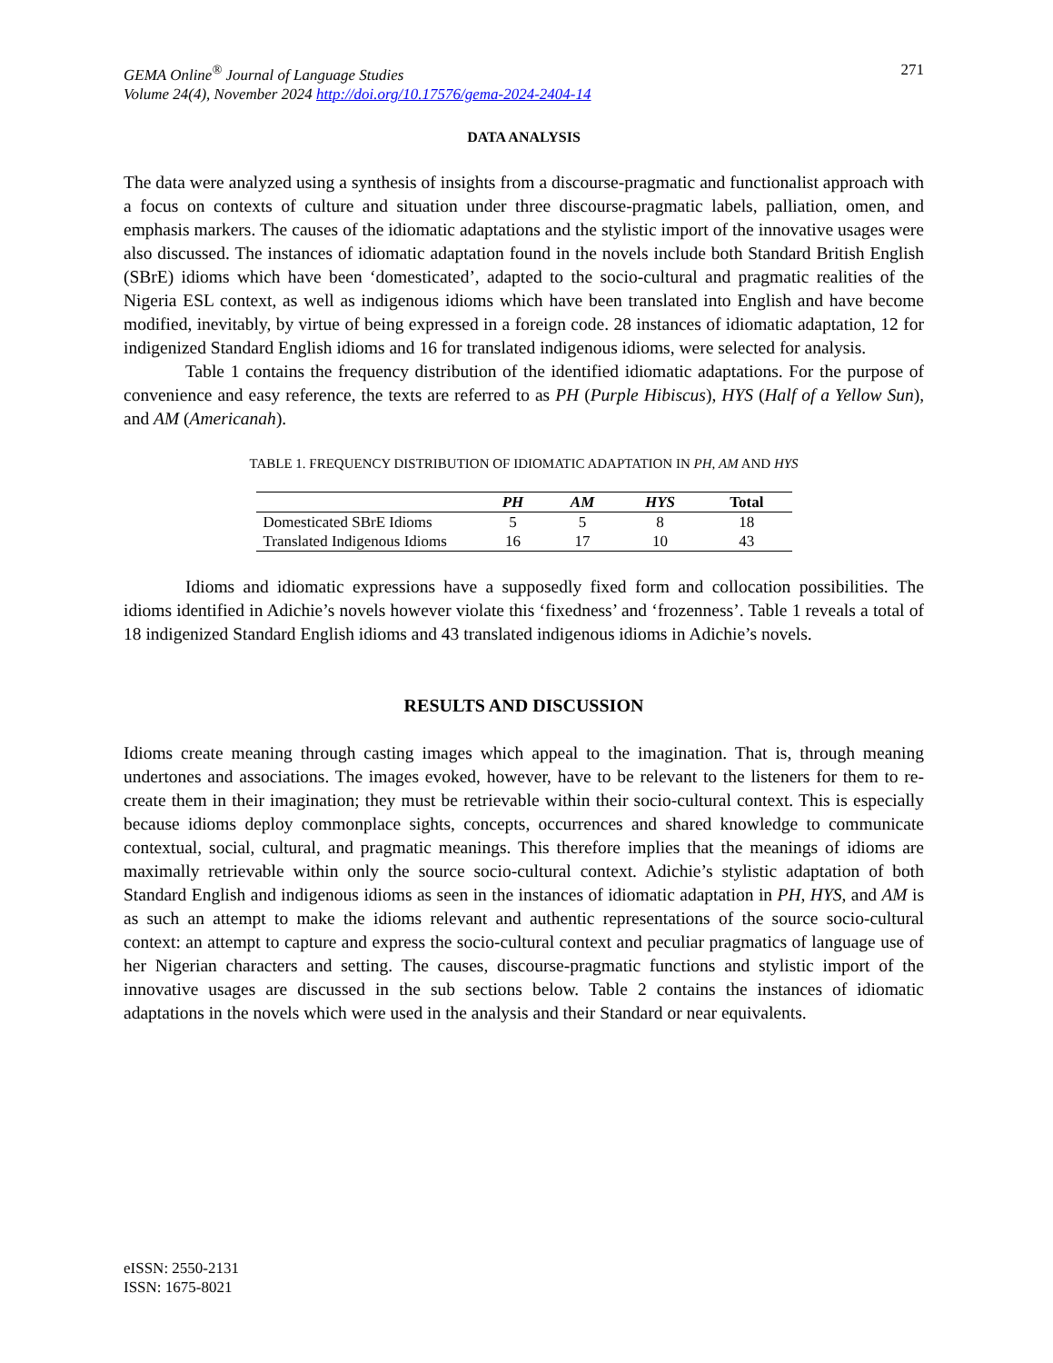GEMA Online<sup>®</sup> Journal of Language Studies
Volume 24(4), November 2024 http://doi.org/10.17576/gema-2024-2404-14
271
DATA ANALYSIS
The data were analyzed using a synthesis of insights from a discourse-pragmatic and functionalist approach with a focus on contexts of culture and situation under three discourse-pragmatic labels, palliation, omen, and emphasis markers. The causes of the idiomatic adaptations and the stylistic import of the innovative usages were also discussed. The instances of idiomatic adaptation found in the novels include both Standard British English (SBrE) idioms which have been ‘domesticated’, adapted to the socio-cultural and pragmatic realities of the Nigeria ESL context, as well as indigenous idioms which have been translated into English and have become modified, inevitably, by virtue of being expressed in a foreign code. 28 instances of idiomatic adaptation, 12 for indigenized Standard English idioms and 16 for translated indigenous idioms, were selected for analysis.
Table 1 contains the frequency distribution of the identified idiomatic adaptations. For the purpose of convenience and easy reference, the texts are referred to as PH (Purple Hibiscus), HYS (Half of a Yellow Sun), and AM (Americanah).
TABLE 1. FREQUENCY DISTRIBUTION OF IDIOMATIC ADAPTATION IN PH, AM AND HYS
| | PH | AM | HYS | Total |
| --- | --- | --- | --- | --- |
| Domesticated SBrE Idioms | 5 | 5 | 8 | 18 |
| Translated Indigenous Idioms | 16 | 17 | 10 | 43 |
Idioms and idiomatic expressions have a supposedly fixed form and collocation possibilities. The idioms identified in Adichie’s novels however violate this ‘fixedness’ and ‘frozenness’. Table 1 reveals a total of 18 indigenized Standard English idioms and 43 translated indigenous idioms in Adichie’s novels.
RESULTS AND DISCUSSION
Idioms create meaning through casting images which appeal to the imagination. That is, through meaning undertones and associations. The images evoked, however, have to be relevant to the listeners for them to re-create them in their imagination; they must be retrievable within their socio-cultural context. This is especially because idioms deploy commonplace sights, concepts, occurrences and shared knowledge to communicate contextual, social, cultural, and pragmatic meanings. This therefore implies that the meanings of idioms are maximally retrievable within only the source socio-cultural context. Adichie’s stylistic adaptation of both Standard English and indigenous idioms as seen in the instances of idiomatic adaptation in PH, HYS, and AM is as such an attempt to make the idioms relevant and authentic representations of the source socio-cultural context: an attempt to capture and express the socio-cultural context and peculiar pragmatics of language use of her Nigerian characters and setting. The causes, discourse-pragmatic functions and stylistic import of the innovative usages are discussed in the sub sections below. Table 2 contains the instances of idiomatic adaptations in the novels which were used in the analysis and their Standard or near equivalents.
eISSN: 2550-2131
ISSN: 1675-8021